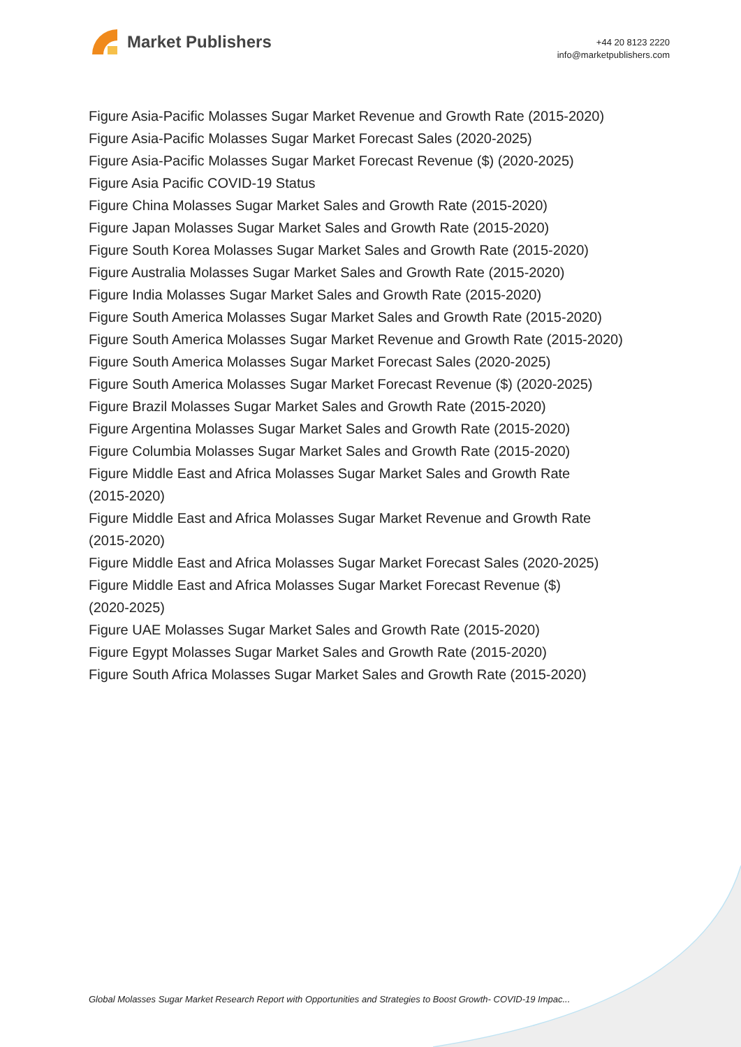Market Publishers
+44 20 8123 2220
info@marketpublishers.com
Figure Asia-Pacific Molasses Sugar Market Revenue and Growth Rate (2015-2020)
Figure Asia-Pacific Molasses Sugar Market Forecast Sales (2020-2025)
Figure Asia-Pacific Molasses Sugar Market Forecast Revenue ($) (2020-2025)
Figure Asia Pacific COVID-19 Status
Figure China Molasses Sugar Market Sales and Growth Rate (2015-2020)
Figure Japan Molasses Sugar Market Sales and Growth Rate (2015-2020)
Figure South Korea Molasses Sugar Market Sales and Growth Rate (2015-2020)
Figure Australia Molasses Sugar Market Sales and Growth Rate (2015-2020)
Figure India Molasses Sugar Market Sales and Growth Rate (2015-2020)
Figure South America Molasses Sugar Market Sales and Growth Rate (2015-2020)
Figure South America Molasses Sugar Market Revenue and Growth Rate (2015-2020)
Figure South America Molasses Sugar Market Forecast Sales (2020-2025)
Figure South America Molasses Sugar Market Forecast Revenue ($) (2020-2025)
Figure Brazil Molasses Sugar Market Sales and Growth Rate (2015-2020)
Figure Argentina Molasses Sugar Market Sales and Growth Rate (2015-2020)
Figure Columbia Molasses Sugar Market Sales and Growth Rate (2015-2020)
Figure Middle East and Africa Molasses Sugar Market Sales and Growth Rate
(2015-2020)
Figure Middle East and Africa Molasses Sugar Market Revenue and Growth Rate
(2015-2020)
Figure Middle East and Africa Molasses Sugar Market Forecast Sales (2020-2025)
Figure Middle East and Africa Molasses Sugar Market Forecast Revenue ($)
(2020-2025)
Figure UAE Molasses Sugar Market Sales and Growth Rate (2015-2020)
Figure Egypt Molasses Sugar Market Sales and Growth Rate (2015-2020)
Figure South Africa Molasses Sugar Market Sales and Growth Rate (2015-2020)
Global Molasses Sugar Market Research Report with Opportunities and Strategies to Boost Growth- COVID-19 Impac...